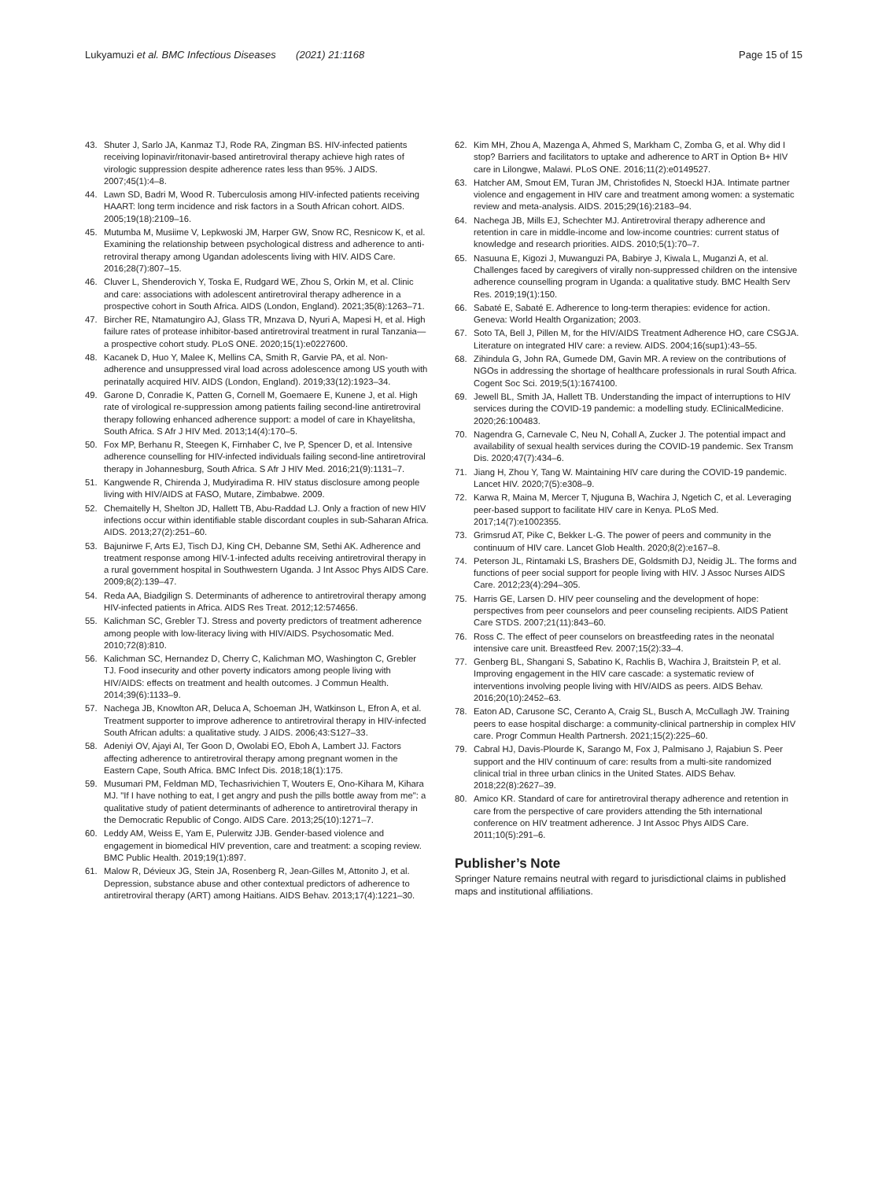Lukyamuzi et al. BMC Infectious Diseases (2021) 21:1168 Page 15 of 15
43. Shuter J, Sarlo JA, Kanmaz TJ, Rode RA, Zingman BS. HIV-infected patients receiving lopinavir/ritonavir-based antiretroviral therapy achieve high rates of virologic suppression despite adherence rates less than 95%. J AIDS. 2007;45(1):4–8.
44. Lawn SD, Badri M, Wood R. Tuberculosis among HIV-infected patients receiving HAART: long term incidence and risk factors in a South African cohort. AIDS. 2005;19(18):2109–16.
45. Mutumba M, Musiime V, Lepkwoski JM, Harper GW, Snow RC, Resnicow K, et al. Examining the relationship between psychological distress and adherence to anti-retroviral therapy among Ugandan adolescents living with HIV. AIDS Care. 2016;28(7):807–15.
46. Cluver L, Shenderovich Y, Toska E, Rudgard WE, Zhou S, Orkin M, et al. Clinic and care: associations with adolescent antiretroviral therapy adherence in a prospective cohort in South Africa. AIDS (London, England). 2021;35(8):1263–71.
47. Bircher RE, Ntamatungiro AJ, Glass TR, Mnzava D, Nyuri A, Mapesi H, et al. High failure rates of protease inhibitor-based antiretroviral treatment in rural Tanzania—a prospective cohort study. PLoS ONE. 2020;15(1):e0227600.
48. Kacanek D, Huo Y, Malee K, Mellins CA, Smith R, Garvie PA, et al. Non-adherence and unsuppressed viral load across adolescence among US youth with perinatally acquired HIV. AIDS (London, England). 2019;33(12):1923–34.
49. Garone D, Conradie K, Patten G, Cornell M, Goemaere E, Kunene J, et al. High rate of virological re-suppression among patients failing second-line antiretroviral therapy following enhanced adherence support: a model of care in Khayelitsha, South Africa. S Afr J HIV Med. 2013;14(4):170–5.
50. Fox MP, Berhanu R, Steegen K, Firnhaber C, Ive P, Spencer D, et al. Intensive adherence counselling for HIV-infected individuals failing second-line antiretroviral therapy in Johannesburg, South Africa. S Afr J HIV Med. 2016;21(9):1131–7.
51. Kangwende R, Chirenda J, Mudyiradima R. HIV status disclosure among people living with HIV/AIDS at FASO, Mutare, Zimbabwe. 2009.
52. Chemaitelly H, Shelton JD, Hallett TB, Abu-Raddad LJ. Only a fraction of new HIV infections occur within identifiable stable discordant couples in sub-Saharan Africa. AIDS. 2013;27(2):251–60.
53. Bajunirwe F, Arts EJ, Tisch DJ, King CH, Debanne SM, Sethi AK. Adherence and treatment response among HIV-1-infected adults receiving antiretroviral therapy in a rural government hospital in Southwestern Uganda. J Int Assoc Phys AIDS Care. 2009;8(2):139–47.
54. Reda AA, Biadgilign S. Determinants of adherence to antiretroviral therapy among HIV-infected patients in Africa. AIDS Res Treat. 2012;12:574656.
55. Kalichman SC, Grebler TJ. Stress and poverty predictors of treatment adherence among people with low-literacy living with HIV/AIDS. Psychosomatic Med. 2010;72(8):810.
56. Kalichman SC, Hernandez D, Cherry C, Kalichman MO, Washington C, Grebler TJ. Food insecurity and other poverty indicators among people living with HIV/AIDS: effects on treatment and health outcomes. J Commun Health. 2014;39(6):1133–9.
57. Nachega JB, Knowlton AR, Deluca A, Schoeman JH, Watkinson L, Efron A, et al. Treatment supporter to improve adherence to antiretroviral therapy in HIV-infected South African adults: a qualitative study. J AIDS. 2006;43:S127–33.
58. Adeniyi OV, Ajayi AI, Ter Goon D, Owolabi EO, Eboh A, Lambert JJ. Factors affecting adherence to antiretroviral therapy among pregnant women in the Eastern Cape, South Africa. BMC Infect Dis. 2018;18(1):175.
59. Musumari PM, Feldman MD, Techasrivichien T, Wouters E, Ono-Kihara M, Kihara MJ. "If I have nothing to eat, I get angry and push the pills bottle away from me": a qualitative study of patient determinants of adherence to antiretroviral therapy in the Democratic Republic of Congo. AIDS Care. 2013;25(10):1271–7.
60. Leddy AM, Weiss E, Yam E, Pulerwitz JJB. Gender-based violence and engagement in biomedical HIV prevention, care and treatment: a scoping review. BMC Public Health. 2019;19(1):897.
61. Malow R, Dévieux JG, Stein JA, Rosenberg R, Jean-Gilles M, Attonito J, et al. Depression, substance abuse and other contextual predictors of adherence to antiretroviral therapy (ART) among Haitians. AIDS Behav. 2013;17(4):1221–30.
62. Kim MH, Zhou A, Mazenga A, Ahmed S, Markham C, Zomba G, et al. Why did I stop? Barriers and facilitators to uptake and adherence to ART in Option B+ HIV care in Lilongwe, Malawi. PLoS ONE. 2016;11(2):e0149527.
63. Hatcher AM, Smout EM, Turan JM, Christofides N, Stoeckl HJA. Intimate partner violence and engagement in HIV care and treatment among women: a systematic review and meta-analysis. AIDS. 2015;29(16):2183–94.
64. Nachega JB, Mills EJ, Schechter MJ. Antiretroviral therapy adherence and retention in care in middle-income and low-income countries: current status of knowledge and research priorities. AIDS. 2010;5(1):70–7.
65. Nasuuna E, Kigozi J, Muwanguzi PA, Babirye J, Kiwala L, Muganzi A, et al. Challenges faced by caregivers of virally non-suppressed children on the intensive adherence counselling program in Uganda: a qualitative study. BMC Health Serv Res. 2019;19(1):150.
66. Sabaté E, Sabaté E. Adherence to long-term therapies: evidence for action. Geneva: World Health Organization; 2003.
67. Soto TA, Bell J, Pillen M, for the HIV/AIDS Treatment Adherence HO, care CSGJA. Literature on integrated HIV care: a review. AIDS. 2004;16(sup1):43–55.
68. Zihindula G, John RA, Gumede DM, Gavin MR. A review on the contributions of NGOs in addressing the shortage of healthcare professionals in rural South Africa. Cogent Soc Sci. 2019;5(1):1674100.
69. Jewell BL, Smith JA, Hallett TB. Understanding the impact of interruptions to HIV services during the COVID-19 pandemic: a modelling study. EClinicalMedicine. 2020;26:100483.
70. Nagendra G, Carnevale C, Neu N, Cohall A, Zucker J. The potential impact and availability of sexual health services during the COVID-19 pandemic. Sex Transm Dis. 2020;47(7):434–6.
71. Jiang H, Zhou Y, Tang W. Maintaining HIV care during the COVID-19 pandemic. Lancet HIV. 2020;7(5):e308–9.
72. Karwa R, Maina M, Mercer T, Njuguna B, Wachira J, Ngetich C, et al. Leveraging peer-based support to facilitate HIV care in Kenya. PLoS Med. 2017;14(7):e1002355.
73. Grimsrud AT, Pike C, Bekker L-G. The power of peers and community in the continuum of HIV care. Lancet Glob Health. 2020;8(2):e167–8.
74. Peterson JL, Rintamaki LS, Brashers DE, Goldsmith DJ, Neidig JL. The forms and functions of peer social support for people living with HIV. J Assoc Nurses AIDS Care. 2012;23(4):294–305.
75. Harris GE, Larsen D. HIV peer counseling and the development of hope: perspectives from peer counselors and peer counseling recipients. AIDS Patient Care STDS. 2007;21(11):843–60.
76. Ross C. The effect of peer counselors on breastfeeding rates in the neonatal intensive care unit. Breastfeed Rev. 2007;15(2):33–4.
77. Genberg BL, Shangani S, Sabatino K, Rachlis B, Wachira J, Braitstein P, et al. Improving engagement in the HIV care cascade: a systematic review of interventions involving people living with HIV/AIDS as peers. AIDS Behav. 2016;20(10):2452–63.
78. Eaton AD, Carusone SC, Ceranto A, Craig SL, Busch A, McCullagh JW. Training peers to ease hospital discharge: a community-clinical partnership in complex HIV care. Progr Commun Health Partnersh. 2021;15(2):225–60.
79. Cabral HJ, Davis-Plourde K, Sarango M, Fox J, Palmisano J, Rajabiun S. Peer support and the HIV continuum of care: results from a multi-site randomized clinical trial in three urban clinics in the United States. AIDS Behav. 2018;22(8):2627–39.
80. Amico KR. Standard of care for antiretroviral therapy adherence and retention in care from the perspective of care providers attending the 5th international conference on HIV treatment adherence. J Int Assoc Phys AIDS Care. 2011;10(5):291–6.
Publisher’s Note
Springer Nature remains neutral with regard to jurisdictional claims in published maps and institutional affiliations.